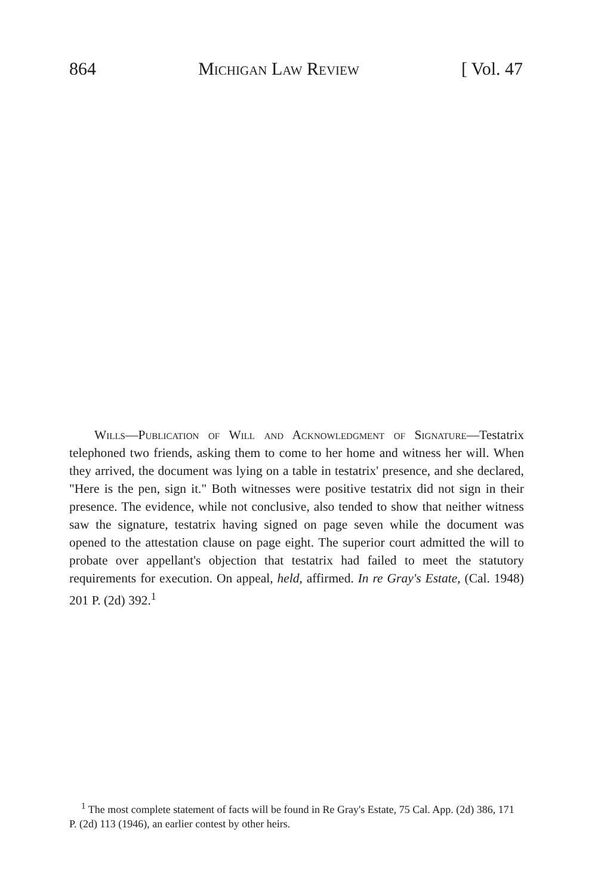864 Michigan Law Review [ Vol. 47
Wills—Publication of Will and Acknowledgment of Signature—Testatrix telephoned two friends, asking them to come to her home and witness her will. When they arrived, the document was lying on a table in testatrix' presence, and she declared, "Here is the pen, sign it." Both witnesses were positive testatrix did not sign in their presence. The evidence, while not conclusive, also tended to show that neither witness saw the signature, testatrix having signed on page seven while the document was opened to the attestation clause on page eight. The superior court admitted the will to probate over appellant's objection that testatrix had failed to meet the statutory requirements for execution. On appeal, held, affirmed. In re Gray's Estate, (Cal. 1948) 201 P. (2d) 392.<sup>1</sup>
<sup>1</sup> The most complete statement of facts will be found in Re Gray's Estate, 75 Cal. App. (2d) 386, 171 P. (2d) 113 (1946), an earlier contest by other heirs.